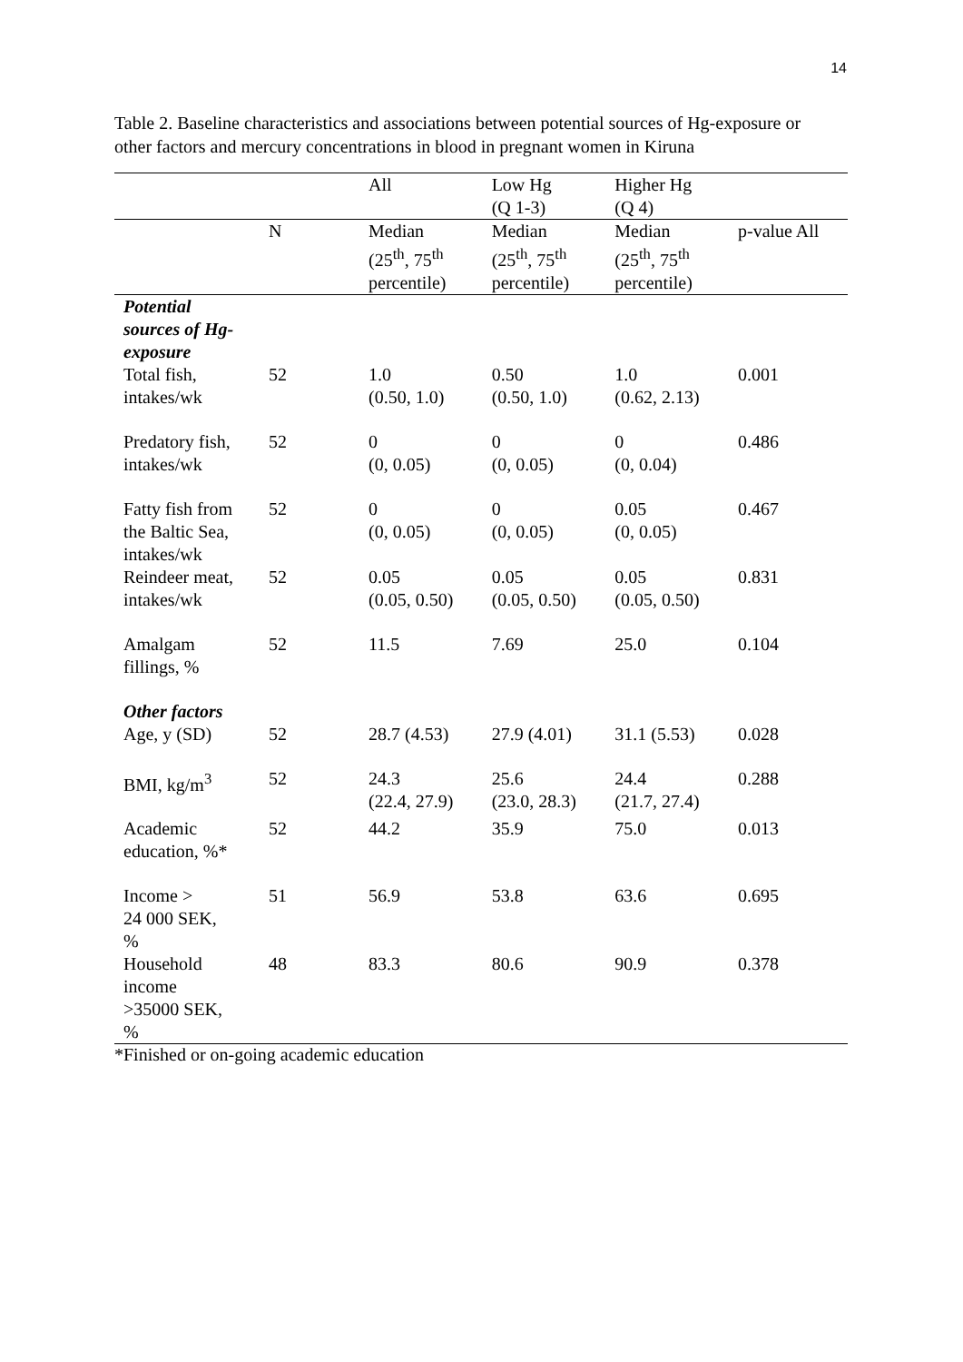14
Table 2. Baseline characteristics and associations between potential sources of Hg-exposure or other factors and mercury concentrations in blood in pregnant women in Kiruna
| | | All | Low Hg (Q 1-3) | Higher Hg (Q 4) | |
| --- | --- | --- | --- | --- | --- |
| | N | Median (25<sup>th</sup>, 75<sup>th</sup> percentile) | Median (25<sup>th</sup>, 75<sup>th</sup> percentile) | Median (25<sup>th</sup>, 75<sup>th</sup> percentile) | p-value All |
| Potential sources of Hg- exposure | | | | | |
| Total fish, intakes/wk | 52 | 1.0 (0.50, 1.0) | 0.50 (0.50, 1.0) | 1.0 (0.62, 2.13) | 0.001 |
| Predatory fish, intakes/wk | 52 | 0 (0, 0.05) | 0 (0, 0.05) | 0 (0, 0.04) | 0.486 |
| Fatty fish from the Baltic Sea, intakes/wk | 52 | 0 (0, 0.05) | 0 (0, 0.05) | 0.05 (0, 0.05) | 0.467 |
| Reindeer meat, intakes/wk | 52 | 0.05 (0.05, 0.50) | 0.05 (0.05, 0.50) | 0.05 (0.05, 0.50) | 0.831 |
| Amalgam fillings, % | 52 | 11.5 | 7.69 | 25.0 | 0.104 |
| Other factors | | | | | |
| Age, y (SD) | 52 | 28.7 (4.53) | 27.9 (4.01) | 31.1 (5.53) | 0.028 |
| BMI, kg/m<sup>3</sup> | 52 | 24.3 (22.4, 27.9) | 25.6 (23.0, 28.3) | 24.4 (21.7, 27.4) | 0.288 |
| Academic education, %* | 52 | 44.2 | 35.9 | 75.0 | 0.013 |
| Income > 24 000 SEK, % | 51 | 56.9 | 53.8 | 63.6 | 0.695 |
| Household income >35000 SEK, % | 48 | 83.3 | 80.6 | 90.9 | 0.378 |
*Finished or on-going academic education